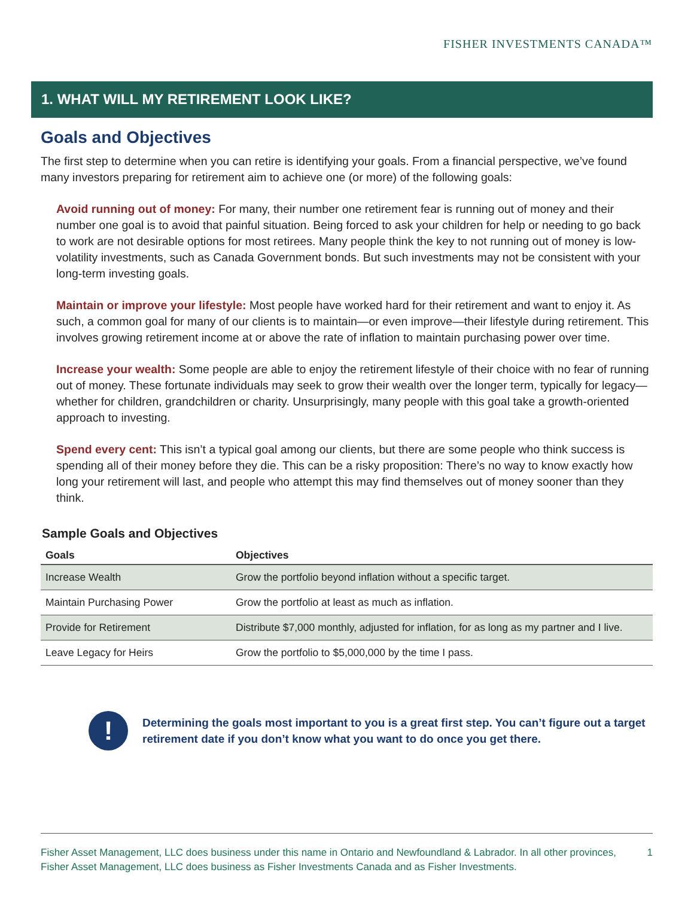FISHER INVESTMENTS CANADA™
1. WHAT WILL MY RETIREMENT LOOK LIKE?
Goals and Objectives
The first step to determine when you can retire is identifying your goals. From a financial perspective, we’ve found many investors preparing for retirement aim to achieve one (or more) of the following goals:
Avoid running out of money: For many, their number one retirement fear is running out of money and their number one goal is to avoid that painful situation. Being forced to ask your children for help or needing to go back to work are not desirable options for most retirees. Many people think the key to not running out of money is low-volatility investments, such as Canada Government bonds. But such investments may not be consistent with your long-term investing goals.
Maintain or improve your lifestyle: Most people have worked hard for their retirement and want to enjoy it. As such, a common goal for many of our clients is to maintain—or even improve—their lifestyle during retirement. This involves growing retirement income at or above the rate of inflation to maintain purchasing power over time.
Increase your wealth: Some people are able to enjoy the retirement lifestyle of their choice with no fear of running out of money. These fortunate individuals may seek to grow their wealth over the longer term, typically for legacy—whether for children, grandchildren or charity. Unsurprisingly, many people with this goal take a growth-oriented approach to investing.
Spend every cent: This isn’t a typical goal among our clients, but there are some people who think success is spending all of their money before they die. This can be a risky proposition: There’s no way to know exactly how long your retirement will last, and people who attempt this may find themselves out of money sooner than they think.
Sample Goals and Objectives
| Goals | Objectives |
| --- | --- |
| Increase Wealth | Grow the portfolio beyond inflation without a specific target. |
| Maintain Purchasing Power | Grow the portfolio at least as much as inflation. |
| Provide for Retirement | Distribute $7,000 monthly, adjusted for inflation, for as long as my partner and I live. |
| Leave Legacy for Heirs | Grow the portfolio to $5,000,000 by the time I pass. |
!
Determining the goals most important to you is a great first step. You can’t figure out a target retirement date if you don’t know what you want to do once you get there.
Fisher Asset Management, LLC does business under this name in Ontario and Newfoundland & Labrador. In all other provinces, Fisher Asset Management, LLC does business as Fisher Investments Canada and as Fisher Investments.
1